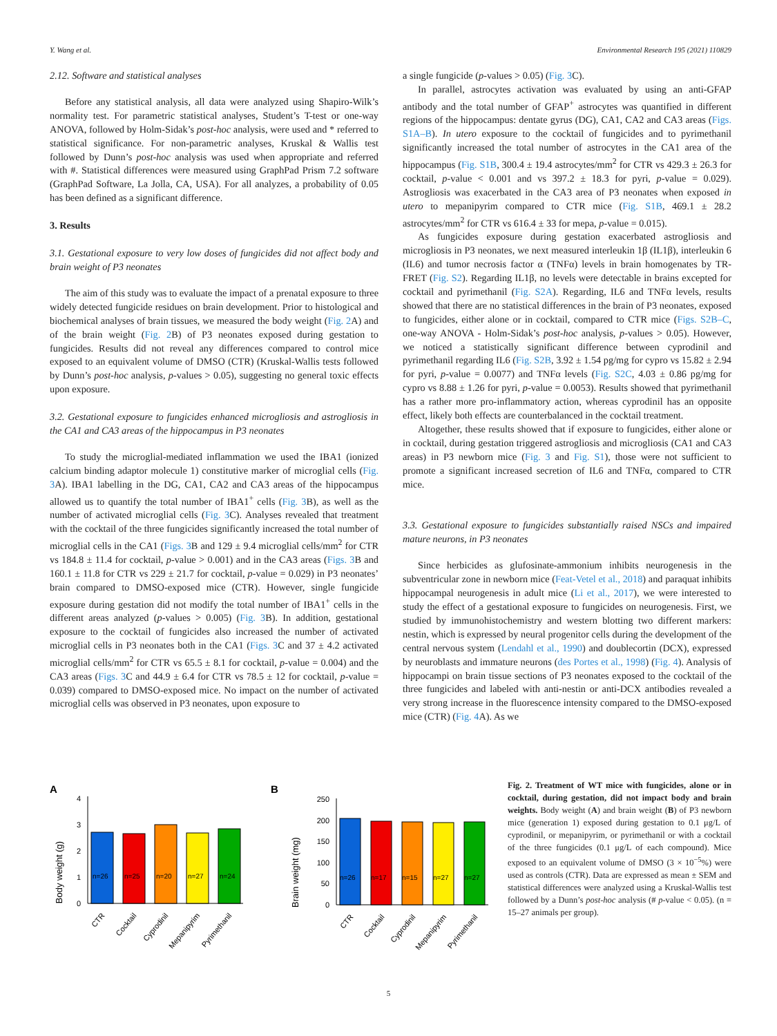Y. Wang et al. Environmental Research 195 (2021) 110829
2.12. Software and statistical analyses
Before any statistical analysis, all data were analyzed using Shapiro-Wilk’s normality test. For parametric statistical analyses, Student’s T-test or one-way ANOVA, followed by Holm-Sidak’s post-hoc analysis, were used and * referred to statistical significance. For non-parametric analyses, Kruskal & Wallis test followed by Dunn’s post-hoc analysis was used when appropriate and referred with #. Statistical differences were measured using GraphPad Prism 7.2 software (GraphPad Software, La Jolla, CA, USA). For all analyzes, a probability of 0.05 has been defined as a significant difference.
3. Results
3.1. Gestational exposure to very low doses of fungicides did not affect body and brain weight of P3 neonates
The aim of this study was to evaluate the impact of a prenatal exposure to three widely detected fungicide residues on brain development. Prior to histological and biochemical analyses of brain tissues, we measured the body weight (Fig. 2 A) and of the brain weight (Fig. 2 B) of P3 neonates exposed during gestation to fungicides. Results did not reveal any differences compared to control mice exposed to an equivalent volume of DMSO (CTR) (Kruskal-Wallis tests followed by Dunn’s post-hoc analysis, p-values > 0.05), suggesting no general toxic effects upon exposure.
3.2. Gestational exposure to fungicides enhanced microgliosis and astrogliosis in the CA1 and CA3 areas of the hippocampus in P3 neonates
To study the microglial-mediated inflammation we used the IBA1 (ionized calcium binding adaptor molecule 1) constitutive marker of microglial cells (Fig. 3 A). IBA1 labelling in the DG, CA1, CA2 and CA3 areas of the hippocampus allowed us to quantify the total number of IBA1<sup>+</sup> cells (Fig. 3 B), as well as the number of activated microglial cells (Fig. 3 C). Analyses revealed that treatment with the cocktail of the three fungicides significantly increased the total number of microglial cells in the CA1 (Figs. 3 B and 129 ± 9.4 microglial cells/mm<sup>2</sup> for CTR vs 184.8 ± 11.4 for cocktail, p-value > 0.001) and in the CA3 areas (Figs. 3 B and 160.1 ± 11.8 for CTR vs 229 ± 21.7 for cocktail, p-value = 0.029) in P3 neonates’ brain compared to DMSO-exposed mice (CTR). However, single fungicide exposure during gestation did not modify the total number of IBA1<sup>+</sup> cells in the different areas analyzed (p-values > 0.005) (Fig. 3 B). In addition, gestational exposure to the cocktail of fungicides also increased the number of activated microglial cells in P3 neonates both in the CA1 (Figs. 3 C and 37 ± 4.2 activated microglial cells/mm<sup>2</sup> for CTR vs 65.5 ± 8.1 for cocktail, p-value = 0.004) and the CA3 areas (Figs. 3 C and 44.9 ± 6.4 for CTR vs 78.5 ± 12 for cocktail, p-value = 0.039) compared to DMSO-exposed mice. No impact on the number of activated microglial cells was observed in P3 neonates, upon exposure to
a single fungicide (p-values > 0.05) (Fig. 3 C).
In parallel, astrocytes activation was evaluated by using an anti-GFAP antibody and the total number of GFAP<sup>+</sup> astrocytes was quantified in different regions of the hippocampus: dentate gyrus (DG), CA1, CA2 and CA3 areas (Figs. S1A–B). In utero exposure to the cocktail of fungicides and to pyrimethanil significantly increased the total number of astrocytes in the CA1 area of the hippocampus (Fig. S1B, 300.4 ± 19.4 astrocytes/mm<sup>2</sup> for CTR vs 429.3 ± 26.3 for cocktail, p-value < 0.001 and vs 397.2 ± 18.3 for pyri, p-value = 0.029). Astrogliosis was exacerbated in the CA3 area of P3 neonates when exposed in utero to mepanipyrim compared to CTR mice (Fig. S1B, 469.1 ± 28.2 astrocytes/mm<sup>2</sup> for CTR vs 616.4 ± 33 for mepa, p-value = 0.015).
As fungicides exposure during gestation exacerbated astrogliosis and microgliosis in P3 neonates, we next measured interleukin 1β (IL1β), interleukin 6 (IL6) and tumor necrosis factor α (TNFα) levels in brain homogenates by TR-FRET (Fig. S2). Regarding IL1β, no levels were detectable in brains excepted for cocktail and pyrimethanil (Fig. S2A). Regarding, IL6 and TNFα levels, results showed that there are no statistical differences in the brain of P3 neonates, exposed to fungicides, either alone or in cocktail, compared to CTR mice (Figs. S2B–C, one-way ANOVA - Holm-Sidak’s post-hoc analysis, p-values > 0.05). However, we noticed a statistically significant difference between cyprodinil and pyrimethanil regarding IL6 (Fig. S2B, 3.92 ± 1.54 pg/mg for cypro vs 15.82 ± 2.94 for pyri, p-value = 0.0077) and TNFα levels (Fig. S2C, 4.03 ± 0.86 pg/mg for cypro vs 8.88 ± 1.26 for pyri, p-value = 0.0053). Results showed that pyrimethanil has a rather more pro-inflammatory action, whereas cyprodinil has an opposite effect, likely both effects are counterbalanced in the cocktail treatment.
Altogether, these results showed that if exposure to fungicides, either alone or in cocktail, during gestation triggered astrogliosis and microgliosis (CA1 and CA3 areas) in P3 newborn mice (Fig. 3 and Fig. S1), those were not sufficient to promote a significant increased secretion of IL6 and TNFα, compared to CTR mice.
3.3. Gestational exposure to fungicides substantially raised NSCs and impaired mature neurons, in P3 neonates
Since herbicides as glufosinate-ammonium inhibits neurogenesis in the subventricular zone in newborn mice (Feat-Vetel et al., 2018) and paraquat inhibits hippocampal neurogenesis in adult mice (Li et al., 2017), we were interested to study the effect of a gestational exposure to fungicides on neurogenesis. First, we studied by immunohistochemistry and western blotting two different markers: nestin, which is expressed by neural progenitor cells during the development of the central nervous system (Lendahl et al., 1990) and doublecortin (DCX), expressed by neuroblasts and immature neurons (des Portes et al., 1998) (Fig. 4). Analysis of hippocampi on brain tissue sections of P3 neonates exposed to the cocktail of the three fungicides and labeled with anti-nestin or anti-DCX antibodies revealed a very strong increase in the fluorescence intensity compared to the DMSO-exposed mice (CTR) (Fig. 4 A). As we
A
Body weight (g)
0
1
2
3
4
n=26
n=25
n=20
n=27
n=24
CTR
Cocktail
Cyprodinil
Mepanipyrim
Pyrimethanil
B
Brain weight (mg)
0
50
100
150
200
250
n=26
n=17
n=15
n=27
n=27
CTR
Cocktail
Cyprodinil
Mepanipyrim
Pyrimethanil
Fig. 2. Treatment of WT mice with fungicides, alone or in cocktail, during gestation, did not impact body and brain weights. Body weight (A) and brain weight (B) of P3 newborn mice (generation 1) exposed during gestation to 0.1 μg/L of cyprodinil, or mepanipyrim, or pyrimethanil or with a cocktail of the three fungicides (0.1 μg/L of each compound). Mice exposed to an equivalent volume of DMSO (3 × 10<sup>−5</sup>%) were used as controls (CTR). Data are expressed as mean ± SEM and statistical differences were analyzed using a Kruskal-Wallis test followed by a Dunn’s post-hoc analysis (# p-value < 0.05). (n = 15–27 animals per group).
5